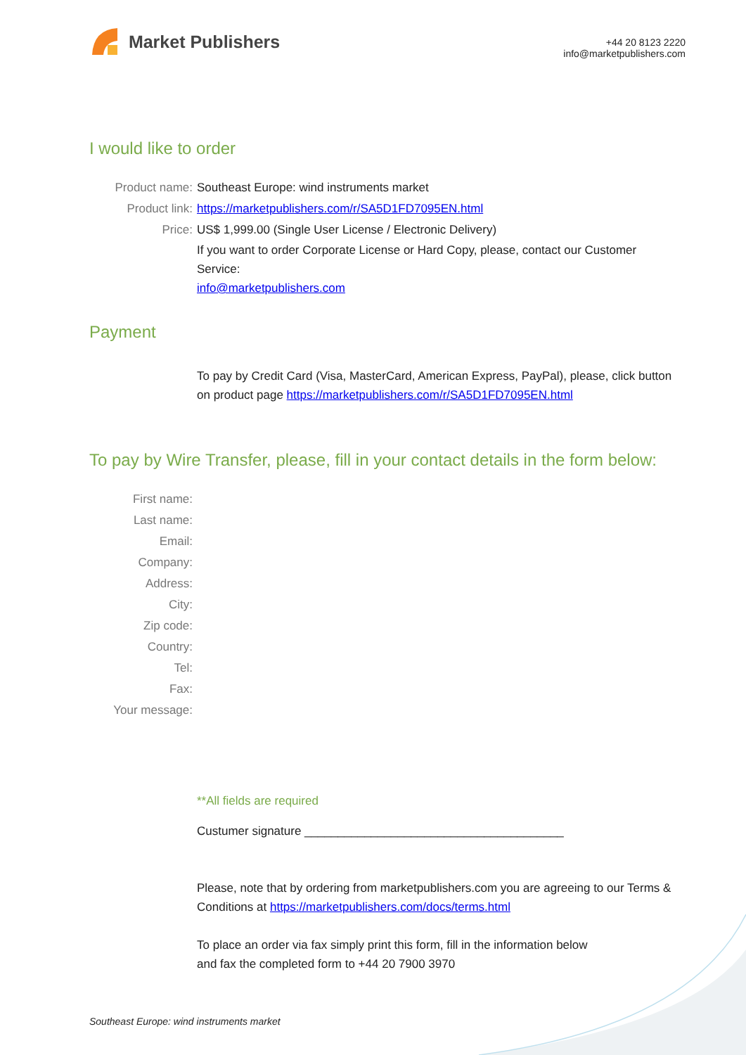Market Publishers
+44 20 8123 2220
info@marketpublishers.com
I would like to order
Product name: Southeast Europe: wind instruments market
Product link: https://marketpublishers.com/r/SA5D1FD7095EN.html
Price: US$ 1,999.00 (Single User License / Electronic Delivery)
If you want to order Corporate License or Hard Copy, please, contact our Customer Service:
info@marketpublishers.com
Payment
To pay by Credit Card (Visa, MasterCard, American Express, PayPal), please, click button on product page https://marketpublishers.com/r/SA5D1FD7095EN.html
To pay by Wire Transfer, please, fill in your contact details in the form below:
First name:
Last name:
Email:
Company:
Address:
City:
Zip code:
Country:
Tel:
Fax:
Your message:
**All fields are required
Custumer signature _______________________________________
Please, note that by ordering from marketpublishers.com you are agreeing to our Terms & Conditions at https://marketpublishers.com/docs/terms.html
To place an order via fax simply print this form, fill in the information below
and fax the completed form to +44 20 7900 3970
Southeast Europe: wind instruments market